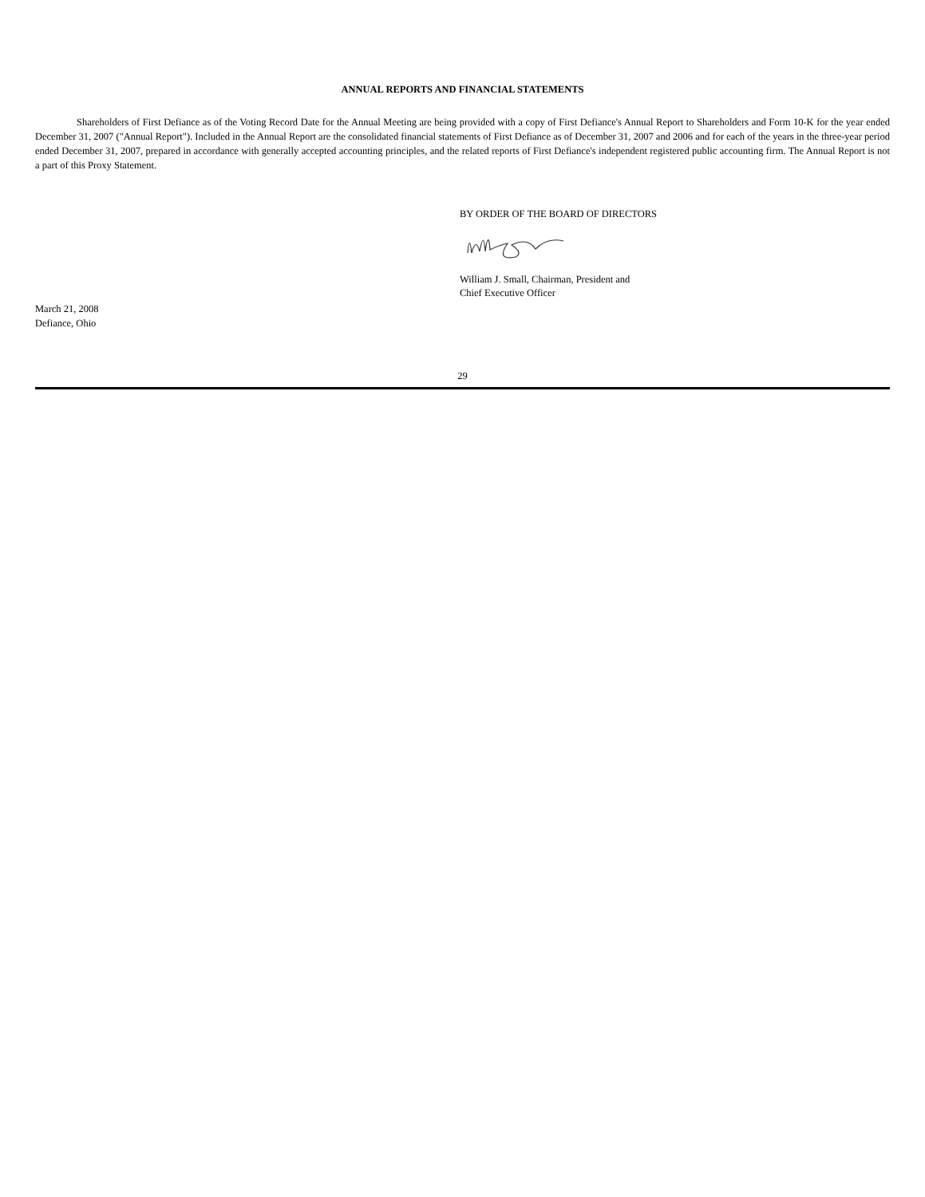ANNUAL REPORTS AND FINANCIAL STATEMENTS
Shareholders of First Defiance as of the Voting Record Date for the Annual Meeting are being provided with a copy of First Defiance's Annual Report to Shareholders and Form 10-K for the year ended December 31, 2007 ("Annual Report"). Included in the Annual Report are the consolidated financial statements of First Defiance as of December 31, 2007 and 2006 and for each of the years in the three-year period ended December 31, 2007, prepared in accordance with generally accepted accounting principles, and the related reports of First Defiance's independent registered public accounting firm. The Annual Report is not a part of this Proxy Statement.
BY ORDER OF THE BOARD OF DIRECTORS
William J. Small, Chairman, President and
Chief Executive Officer
March 21, 2008
Defiance, Ohio
29